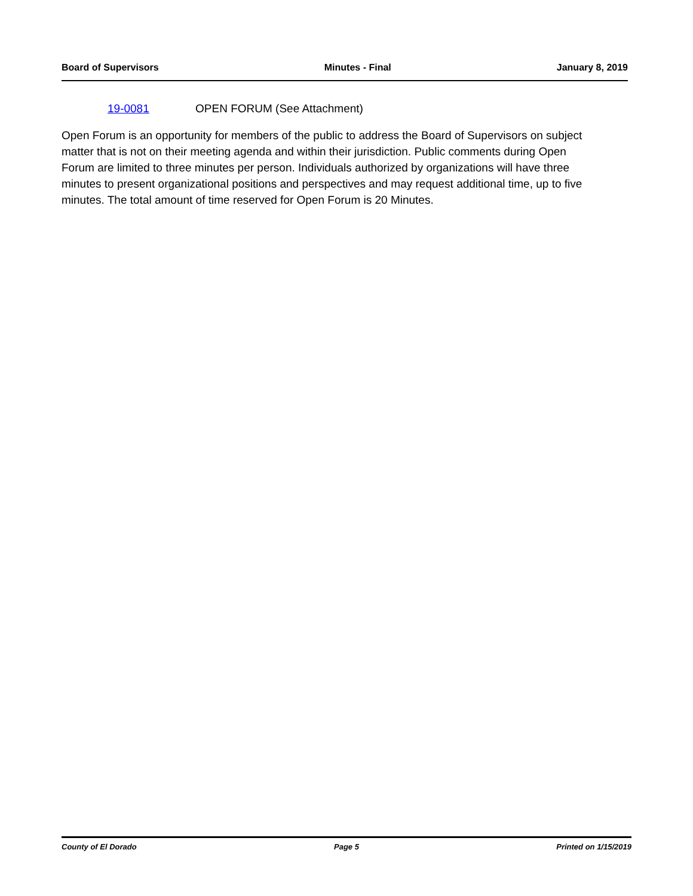Board of Supervisors Minutes - Final January 8, 2019
19-0081 OPEN FORUM (See Attachment)
Open Forum is an opportunity for members of the public to address the Board of Supervisors on subject matter that is not on their meeting agenda and within their jurisdiction. Public comments during Open Forum are limited to three minutes per person. Individuals authorized by organizations will have three minutes to present organizational positions and perspectives and may request additional time, up to five minutes. The total amount of time reserved for Open Forum is 20 Minutes.
County of El Dorado Page 5 Printed on 1/15/2019